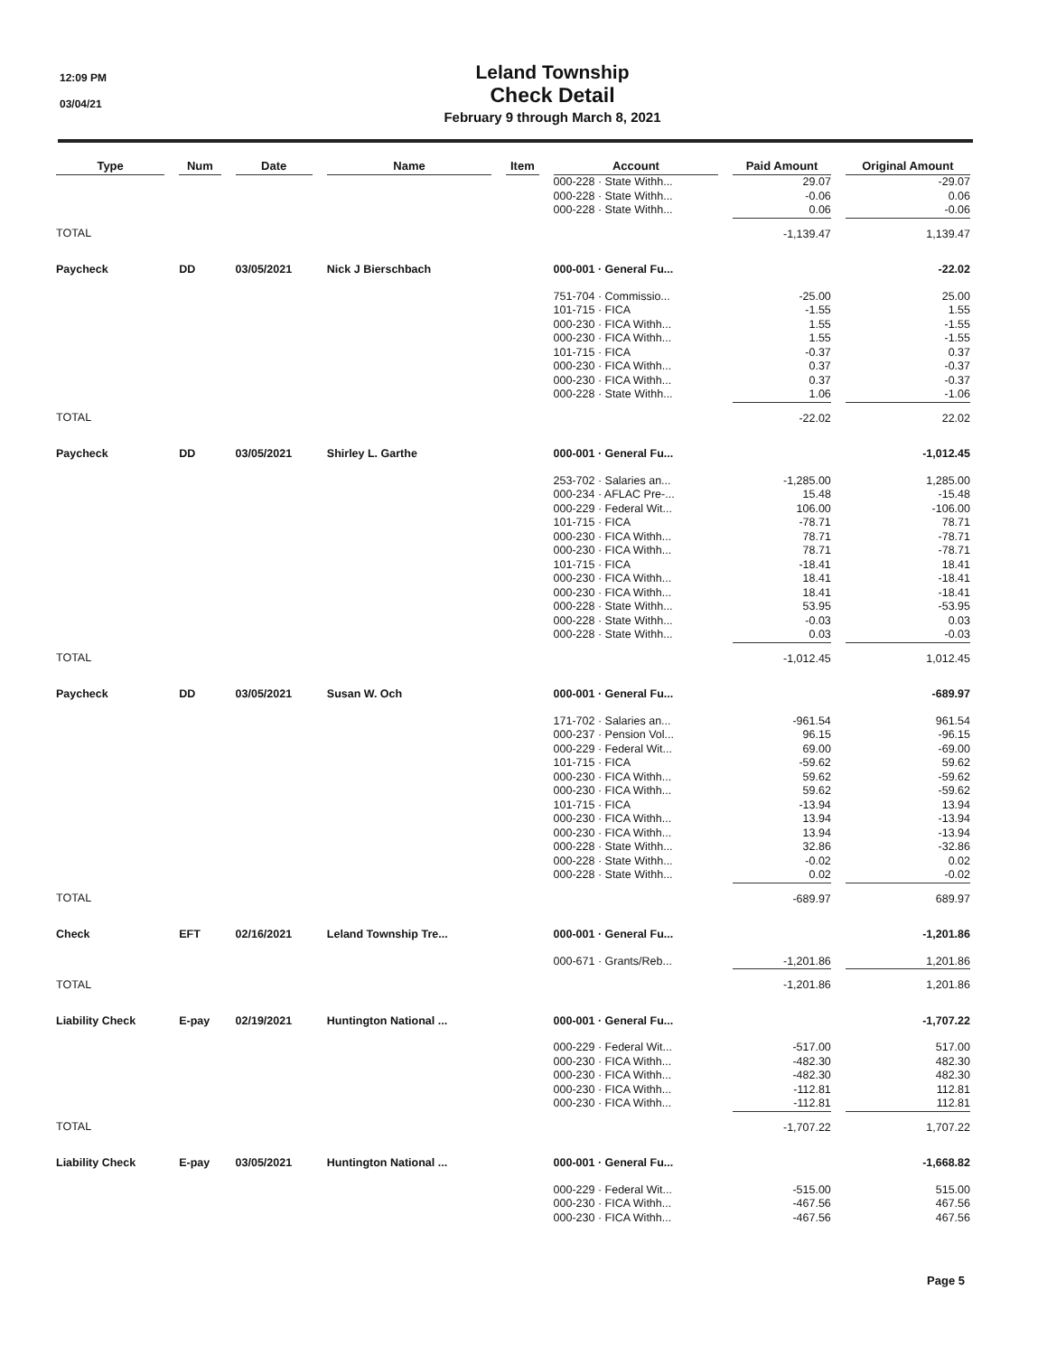12:09 PM
03/04/21
Leland Township
Check Detail
February 9 through March 8, 2021
| Type | | Num | | Date | | Name | | Item | | Account | | Paid Amount | | Original Amount |
| --- | --- | --- | --- | --- | --- | --- | --- | --- | --- | --- | --- | --- | --- | --- |
| | | | | | | | | | | 000-228 · State Withh... | | 29.07 | | -29.07 |
| | | | | | | | | | | 000-228 · State Withh... | | -0.06 | | 0.06 |
| | | | | | | | | | | 000-228 · State Withh... | | 0.06 | | -0.06 |
| TOTAL | | | | | | | | | | | | -1,139.47 | | 1,139.47 |
| Paycheck | | DD | | 03/05/2021 | | Nick J Bierschbach | | | | 000-001 · General Fu... | | | | -22.02 |
| | | | | | | | | | | 751-704 · Commissio... | | -25.00 | | 25.00 |
| | | | | | | | | | | 101-715 · FICA | | -1.55 | | 1.55 |
| | | | | | | | | | | 000-230 · FICA Withh... | | 1.55 | | -1.55 |
| | | | | | | | | | | 000-230 · FICA Withh... | | 1.55 | | -1.55 |
| | | | | | | | | | | 101-715 · FICA | | -0.37 | | 0.37 |
| | | | | | | | | | | 000-230 · FICA Withh... | | 0.37 | | -0.37 |
| | | | | | | | | | | 000-230 · FICA Withh... | | 0.37 | | -0.37 |
| | | | | | | | | | | 000-228 · State Withh... | | 1.06 | | -1.06 |
| TOTAL | | | | | | | | | | | | -22.02 | | 22.02 |
| Paycheck | | DD | | 03/05/2021 | | Shirley L. Garthe | | | | 000-001 · General Fu... | | | | -1,012.45 |
| | | | | | | | | | | 253-702 · Salaries an... | | -1,285.00 | | 1,285.00 |
| | | | | | | | | | | 000-234 · AFLAC Pre-... | | 15.48 | | -15.48 |
| | | | | | | | | | | 000-229 · Federal Wit... | | 106.00 | | -106.00 |
| | | | | | | | | | | 101-715 · FICA | | -78.71 | | 78.71 |
| | | | | | | | | | | 000-230 · FICA Withh... | | 78.71 | | -78.71 |
| | | | | | | | | | | 000-230 · FICA Withh... | | 78.71 | | -78.71 |
| | | | | | | | | | | 101-715 · FICA | | -18.41 | | 18.41 |
| | | | | | | | | | | 000-230 · FICA Withh... | | 18.41 | | -18.41 |
| | | | | | | | | | | 000-230 · FICA Withh... | | 18.41 | | -18.41 |
| | | | | | | | | | | 000-228 · State Withh... | | 53.95 | | -53.95 |
| | | | | | | | | | | 000-228 · State Withh... | | -0.03 | | 0.03 |
| | | | | | | | | | | 000-228 · State Withh... | | 0.03 | | -0.03 |
| TOTAL | | | | | | | | | | | | -1,012.45 | | 1,012.45 |
| Paycheck | | DD | | 03/05/2021 | | Susan W. Och | | | | 000-001 · General Fu... | | | | -689.97 |
| | | | | | | | | | | 171-702 · Salaries an... | | -961.54 | | 961.54 |
| | | | | | | | | | | 000-237 · Pension Vol... | | 96.15 | | -96.15 |
| | | | | | | | | | | 000-229 · Federal Wit... | | 69.00 | | -69.00 |
| | | | | | | | | | | 101-715 · FICA | | -59.62 | | 59.62 |
| | | | | | | | | | | 000-230 · FICA Withh... | | 59.62 | | -59.62 |
| | | | | | | | | | | 000-230 · FICA Withh... | | 59.62 | | -59.62 |
| | | | | | | | | | | 101-715 · FICA | | -13.94 | | 13.94 |
| | | | | | | | | | | 000-230 · FICA Withh... | | 13.94 | | -13.94 |
| | | | | | | | | | | 000-230 · FICA Withh... | | 13.94 | | -13.94 |
| | | | | | | | | | | 000-228 · State Withh... | | 32.86 | | -32.86 |
| | | | | | | | | | | 000-228 · State Withh... | | -0.02 | | 0.02 |
| | | | | | | | | | | 000-228 · State Withh... | | 0.02 | | -0.02 |
| TOTAL | | | | | | | | | | | | -689.97 | | 689.97 |
| Check | | EFT | | 02/16/2021 | | Leland Township Tre... | | | | 000-001 · General Fu... | | | | -1,201.86 |
| | | | | | | | | | | 000-671 · Grants/Reb... | | -1,201.86 | | 1,201.86 |
| TOTAL | | | | | | | | | | | | -1,201.86 | | 1,201.86 |
| Liability Check | | E-pay | | 02/19/2021 | | Huntington National ... | | | | 000-001 · General Fu... | | | | -1,707.22 |
| | | | | | | | | | | 000-229 · Federal Wit... | | -517.00 | | 517.00 |
| | | | | | | | | | | 000-230 · FICA Withh... | | -482.30 | | 482.30 |
| | | | | | | | | | | 000-230 · FICA Withh... | | -482.30 | | 482.30 |
| | | | | | | | | | | 000-230 · FICA Withh... | | -112.81 | | 112.81 |
| | | | | | | | | | | 000-230 · FICA Withh... | | -112.81 | | 112.81 |
| TOTAL | | | | | | | | | | | | -1,707.22 | | 1,707.22 |
| Liability Check | | E-pay | | 03/05/2021 | | Huntington National ... | | | | 000-001 · General Fu... | | | | -1,668.82 |
| | | | | | | | | | | 000-229 · Federal Wit... | | -515.00 | | 515.00 |
| | | | | | | | | | | 000-230 · FICA Withh... | | -467.56 | | 467.56 |
| | | | | | | | | | | 000-230 · FICA Withh... | | -467.56 | | 467.56 |
Page 5